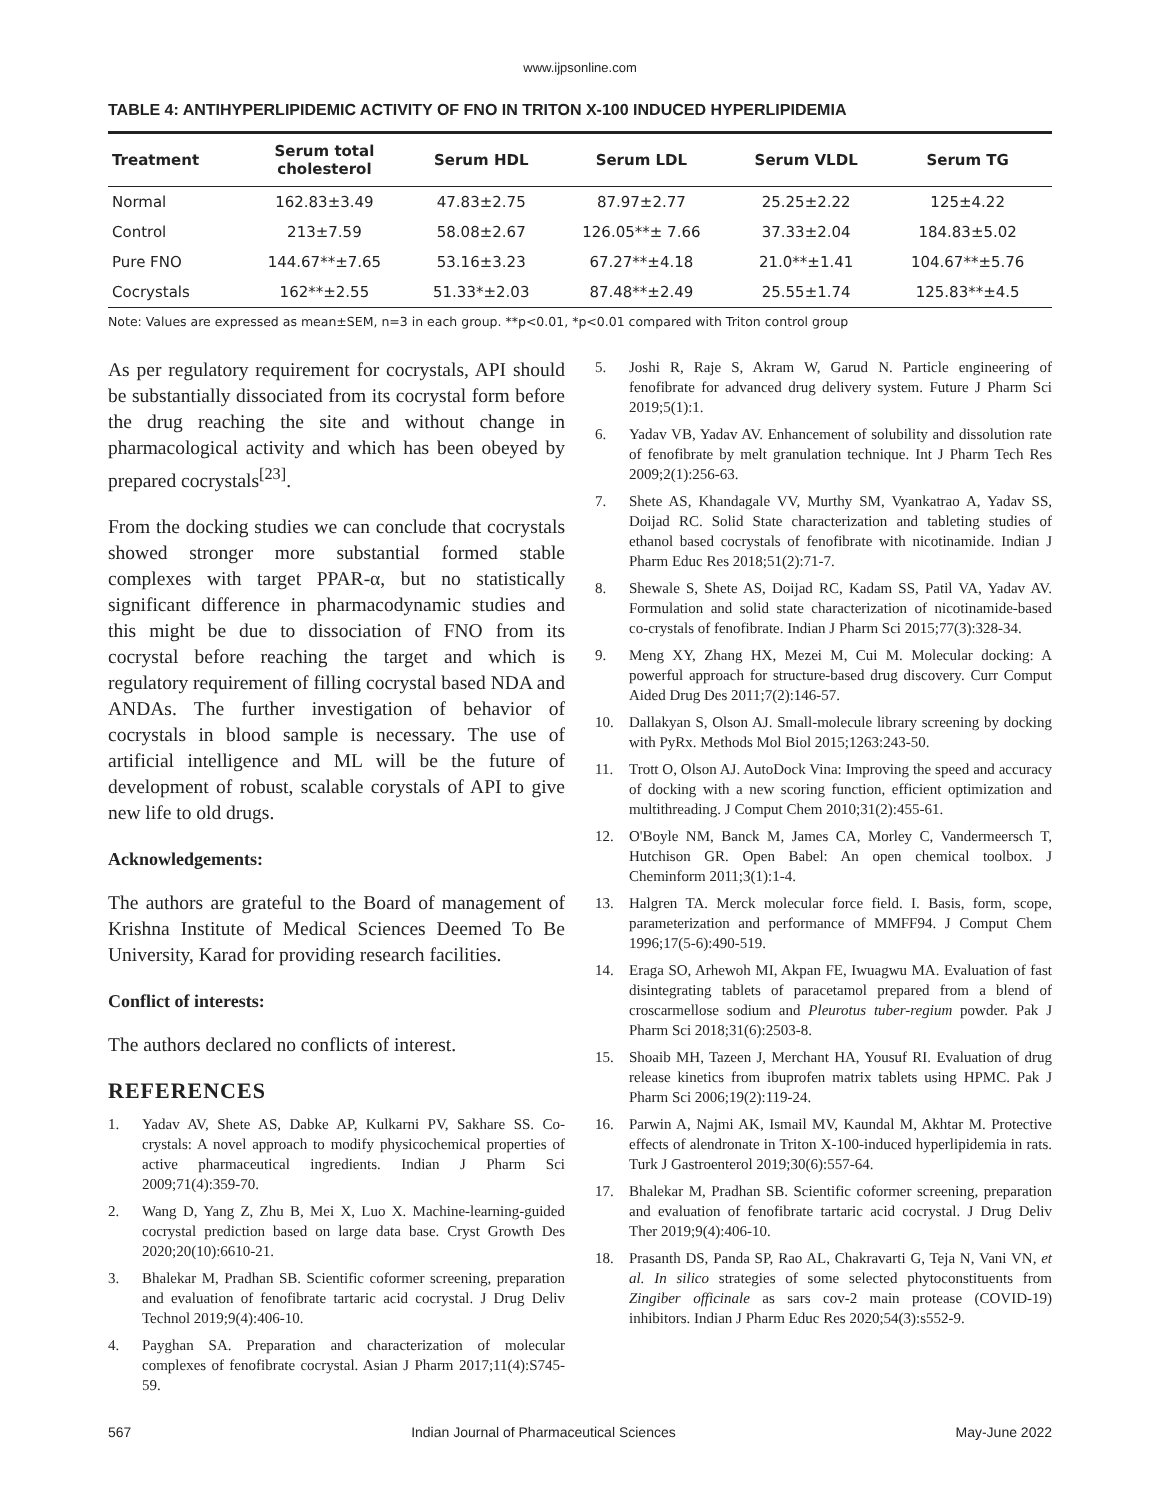www.ijpsonline.com
TABLE 4: ANTIHYPERLIPIDEMIC ACTIVITY OF FNO IN TRITON X-100 INDUCED HYPERLIPIDEMIA
| Treatment | Serum total cholesterol | Serum HDL | Serum LDL | Serum VLDL | Serum TG |
| --- | --- | --- | --- | --- | --- |
| Normal | 162.83±3.49 | 47.83±2.75 | 87.97±2.77 | 25.25±2.22 | 125±4.22 |
| Control | 213±7.59 | 58.08±2.67 | 126.05**± 7.66 | 37.33±2.04 | 184.83±5.02 |
| Pure FNO | 144.67**±7.65 | 53.16±3.23 | 67.27**±4.18 | 21.0**±1.41 | 104.67**±5.76 |
| Cocrystals | 162**±2.55 | 51.33*±2.03 | 87.48**±2.49 | 25.55±1.74 | 125.83**±4.5 |
Note: Values are expressed as mean±SEM, n=3 in each group. **p<0.01, *p<0.01 compared with Triton control group
As per regulatory requirement for cocrystals, API should be substantially dissociated from its cocrystal form before the drug reaching the site and without change in pharmacological activity and which has been obeyed by prepared cocrystals<sup>[23]</sup>.
From the docking studies we can conclude that cocrystals showed stronger more substantial formed stable complexes with target PPAR-α, but no statistically significant difference in pharmacodynamic studies and this might be due to dissociation of FNO from its cocrystal before reaching the target and which is regulatory requirement of filling cocrystal based NDA and ANDAs. The further investigation of behavior of cocrystals in blood sample is necessary. The use of artificial intelligence and ML will be the future of development of robust, scalable corystals of API to give new life to old drugs.
Acknowledgements:
The authors are grateful to the Board of management of Krishna Institute of Medical Sciences Deemed To Be University, Karad for providing research facilities.
Conflict of interests:
The authors declared no conflicts of interest.
REFERENCES
1. Yadav AV, Shete AS, Dabke AP, Kulkarni PV, Sakhare SS. Co-crystals: A novel approach to modify physicochemical properties of active pharmaceutical ingredients. Indian J Pharm Sci 2009;71(4):359-70.
2. Wang D, Yang Z, Zhu B, Mei X, Luo X. Machine-learning-guided cocrystal prediction based on large data base. Cryst Growth Des 2020;20(10):6610-21.
3. Bhalekar M, Pradhan SB. Scientific coformer screening, preparation and evaluation of fenofibrate tartaric acid cocrystal. J Drug Deliv Technol 2019;9(4):406-10.
4. Payghan SA. Preparation and characterization of molecular complexes of fenofibrate cocrystal. Asian J Pharm 2017;11(4):S745-59.
5. Joshi R, Raje S, Akram W, Garud N. Particle engineering of fenofibrate for advanced drug delivery system. Future J Pharm Sci 2019;5(1):1.
6. Yadav VB, Yadav AV. Enhancement of solubility and dissolution rate of fenofibrate by melt granulation technique. Int J Pharm Tech Res 2009;2(1):256-63.
7. Shete AS, Khandagale VV, Murthy SM, Vyankatrao A, Yadav SS, Doijad RC. Solid State characterization and tableting studies of ethanol based cocrystals of fenofibrate with nicotinamide. Indian J Pharm Educ Res 2018;51(2):71-7.
8. Shewale S, Shete AS, Doijad RC, Kadam SS, Patil VA, Yadav AV. Formulation and solid state characterization of nicotinamide-based co-crystals of fenofibrate. Indian J Pharm Sci 2015;77(3):328-34.
9. Meng XY, Zhang HX, Mezei M, Cui M. Molecular docking: A powerful approach for structure-based drug discovery. Curr Comput Aided Drug Des 2011;7(2):146-57.
10. Dallakyan S, Olson AJ. Small-molecule library screening by docking with PyRx. Methods Mol Biol 2015;1263:243-50.
11. Trott O, Olson AJ. AutoDock Vina: Improving the speed and accuracy of docking with a new scoring function, efficient optimization and multithreading. J Comput Chem 2010;31(2):455-61.
12. O'Boyle NM, Banck M, James CA, Morley C, Vandermeersch T, Hutchison GR. Open Babel: An open chemical toolbox. J Cheminform 2011;3(1):1-4.
13. Halgren TA. Merck molecular force field. I. Basis, form, scope, parameterization and performance of MMFF94. J Comput Chem 1996;17(5-6):490-519.
14. Eraga SO, Arhewoh MI, Akpan FE, Iwuagwu MA. Evaluation of fast disintegrating tablets of paracetamol prepared from a blend of croscarmellose sodium and Pleurotus tuber-regium powder. Pak J Pharm Sci 2018;31(6):2503-8.
15. Shoaib MH, Tazeen J, Merchant HA, Yousuf RI. Evaluation of drug release kinetics from ibuprofen matrix tablets using HPMC. Pak J Pharm Sci 2006;19(2):119-24.
16. Parwin A, Najmi AK, Ismail MV, Kaundal M, Akhtar M. Protective effects of alendronate in Triton X-100-induced hyperlipidemia in rats. Turk J Gastroenterol 2019;30(6):557-64.
17. Bhalekar M, Pradhan SB. Scientific coformer screening, preparation and evaluation of fenofibrate tartaric acid cocrystal. J Drug Deliv Ther 2019;9(4):406-10.
18. Prasanth DS, Panda SP, Rao AL, Chakravarti G, Teja N, Vani VN, et al. In silico strategies of some selected phytoconstituents from Zingiber officinale as sars cov-2 main protease (COVID-19) inhibitors. Indian J Pharm Educ Res 2020;54(3):s552-9.
567 Indian Journal of Pharmaceutical Sciences May-June 2022